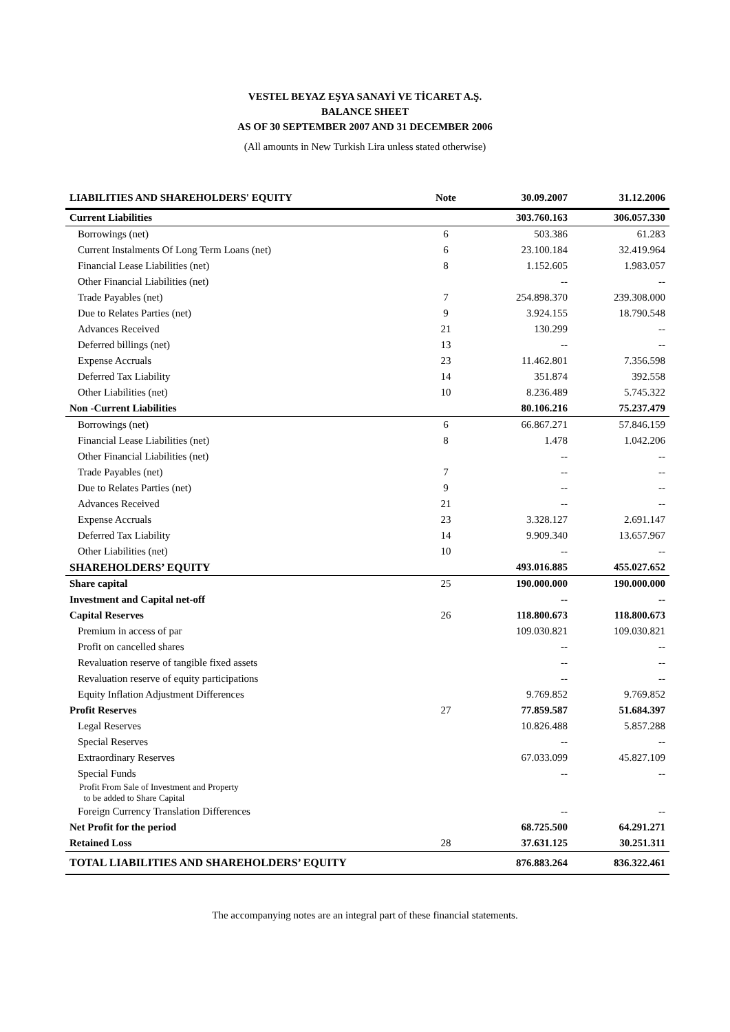VESTEL BEYAZ EŞYA SANAYİ VE TİCARET A.Ş.
BALANCE SHEET
AS OF 30 SEPTEMBER 2007 AND 31 DECEMBER 2006
(All amounts in New Turkish Lira unless stated otherwise)
| LIABILITIES AND SHAREHOLDERS' EQUITY | Note | 30.09.2007 | 31.12.2006 |
| --- | --- | --- | --- |
| Current Liabilities | | 303.760.163 | 306.057.330 |
| Borrowings (net) | 6 | 503.386 | 61.283 |
| Current Instalments Of Long Term Loans (net) | 6 | 23.100.184 | 32.419.964 |
| Financial Lease Liabilities (net) | 8 | 1.152.605 | 1.983.057 |
| Other Financial Liabilities (net) | | -- | -- |
| Trade Payables (net) | 7 | 254.898.370 | 239.308.000 |
| Due to Relates Parties (net) | 9 | 3.924.155 | 18.790.548 |
| Advances Received | 21 | 130.299 | -- |
| Deferred billings (net) | 13 | -- | -- |
| Expense Accruals | 23 | 11.462.801 | 7.356.598 |
| Deferred Tax Liability | 14 | 351.874 | 392.558 |
| Other Liabilities (net) | 10 | 8.236.489 | 5.745.322 |
| Non -Current Liabilities | | 80.106.216 | 75.237.479 |
| Borrowings (net) | 6 | 66.867.271 | 57.846.159 |
| Financial Lease Liabilities (net) | 8 | 1.478 | 1.042.206 |
| Other Financial Liabilities (net) | | -- | -- |
| Trade Payables (net) | 7 | -- | -- |
| Due to Relates Parties (net) | 9 | -- | -- |
| Advances Received | 21 | -- | -- |
| Expense Accruals | 23 | 3.328.127 | 2.691.147 |
| Deferred Tax Liability | 14 | 9.909.340 | 13.657.967 |
| Other Liabilities (net) | 10 | -- | -- |
| SHAREHOLDERS’ EQUITY | | 493.016.885 | 455.027.652 |
| Share capital | 25 | 190.000.000 | 190.000.000 |
| Investment and Capital net-off | | -- | -- |
| Capital Reserves | 26 | 118.800.673 | 118.800.673 |
| Premium in access of par | | 109.030.821 | 109.030.821 |
| Profit on cancelled shares | | -- | -- |
| Revaluation reserve of tangible fixed assets | | -- | -- |
| Revaluation reserve of equity participations | | -- | -- |
| Equity Inflation Adjustment Differences | | 9.769.852 | 9.769.852 |
| Profit Reserves | 27 | 77.859.587 | 51.684.397 |
| Legal Reserves | | 10.826.488 | 5.857.288 |
| Special Reserves | | -- | -- |
| Extraordinary Reserves | | 67.033.099 | 45.827.109 |
| Special Funds | | -- | -- |
| Profit From Sale of Investment and Property to be added to Share Capital | | | |
| Foreign Currency Translation Differences | | -- | -- |
| Net Profit for the period | | 68.725.500 | 64.291.271 |
| Retained Loss | 28 | 37.631.125 | 30.251.311 |
| TOTAL LIABILITIES AND SHAREHOLDERS’ EQUITY | | 876.883.264 | 836.322.461 |
The accompanying notes are an integral part of these financial statements.